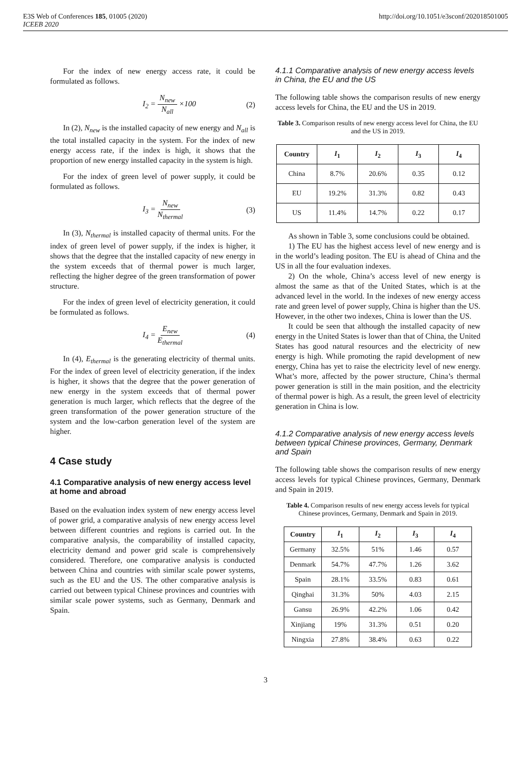E3S Web of Conferences 185, 01005 (2020)
ICEEB 2020
http://doi.org/10.1051/e3sconf/202018501005
For the index of new energy access rate, it could be formulated as follows.
I<sub>2</sub> = N<sub>new</sub> N<sub>all</sub> ×100 (2)
In (2), N<sub>new</sub> is the installed capacity of new energy and N<sub>all</sub> is the total installed capacity in the system. For the index of new energy access rate, if the index is high, it shows that the proportion of new energy installed capacity in the system is high.
For the index of green level of power supply, it could be formulated as follows.
I<sub>3</sub> = N<sub>new</sub> N<sub>thermal</sub> (3)
In (3), N<sub>thermal</sub> is installed capacity of thermal units. For the index of green level of power supply, if the index is higher, it shows that the degree that the installed capacity of new energy in the system exceeds that of thermal power is much larger, reflecting the higher degree of the green transformation of power structure.
For the index of green level of electricity generation, it could be formulated as follows.
I<sub>4</sub> = E<sub>new</sub> E<sub>thermal</sub> (4)
In (4), E<sub>thermal</sub> is the generating electricity of thermal units. For the index of green level of electricity generation, if the index is higher, it shows that the degree that the power generation of new energy in the system exceeds that of thermal power generation is much larger, which reflects that the degree of the green transformation of the power generation structure of the system and the low-carbon generation level of the system are higher.
4 Case study
4.1 Comparative analysis of new energy access level at home and abroad
Based on the evaluation index system of new energy access level of power grid, a comparative analysis of new energy access level between different countries and regions is carried out. In the comparative analysis, the comparability of installed capacity, electricity demand and power grid scale is comprehensively considered. Therefore, one comparative analysis is conducted between China and countries with similar scale power systems, such as the EU and the US. The other comparative analysis is carried out between typical Chinese provinces and countries with similar scale power systems, such as Germany, Denmark and Spain.
4.1.1 Comparative analysis of new energy access levels in China, the EU and the US
The following table shows the comparison results of new energy access levels for China, the EU and the US in 2019.
Table 3. Comparison results of new energy access level for China, the EU and the US in 2019.
| Country | I<sub>1</sub> | I<sub>2</sub> | I<sub>3</sub> | I<sub>4</sub> |
| --- | --- | --- | --- | --- |
| China | 8.7% | 20.6% | 0.35 | 0.12 |
| EU | 19.2% | 31.3% | 0.82 | 0.43 |
| US | 11.4% | 14.7% | 0.22 | 0.17 |
As shown in Table 3, some conclusions could be obtained.
1) The EU has the highest access level of new energy and is in the world’s leading positon. The EU is ahead of China and the US in all the four evaluation indexes.
2) On the whole, China’s access level of new energy is almost the same as that of the United States, which is at the advanced level in the world. In the indexes of new energy access rate and green level of power supply, China is higher than the US. However, in the other two indexes, China is lower than the US.
It could be seen that although the installed capacity of new energy in the United States is lower than that of China, the United States has good natural resources and the electricity of new energy is high. While promoting the rapid development of new energy, China has yet to raise the electricity level of new energy. What’s more, affected by the power structure, China’s thermal power generation is still in the main position, and the electricity of thermal power is high. As a result, the green level of electricity generation in China is low.
4.1.2 Comparative analysis of new energy access levels between typical Chinese provinces, Germany, Denmark and Spain
The following table shows the comparison results of new energy access levels for typical Chinese provinces, Germany, Denmark and Spain in 2019.
Table 4. Comparison results of new energy access levels for typical Chinese provinces, Germany, Denmark and Spain in 2019.
| Country | I<sub>1</sub> | I<sub>2</sub> | I<sub>3</sub> | I<sub>4</sub> |
| --- | --- | --- | --- | --- |
| Germany | 32.5% | 51% | 1.46 | 0.57 |
| Denmark | 54.7% | 47.7% | 1.26 | 3.62 |
| Spain | 28.1% | 33.5% | 0.83 | 0.61 |
| Qinghai | 31.3% | 50% | 4.03 | 2.15 |
| Gansu | 26.9% | 42.2% | 1.06 | 0.42 |
| Xinjiang | 19% | 31.3% | 0.51 | 0.20 |
| Ningxia | 27.8% | 38.4% | 0.63 | 0.22 |
3